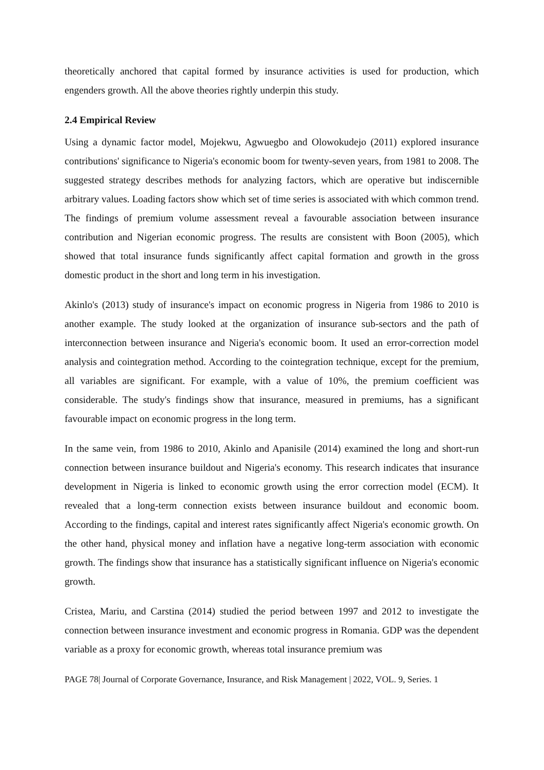theoretically anchored that capital formed by insurance activities is used for production, which engenders growth. All the above theories rightly underpin this study.
2.4 Empirical Review
Using a dynamic factor model, Mojekwu, Agwuegbo and Olowokudejo (2011) explored insurance contributions' significance to Nigeria's economic boom for twenty-seven years, from 1981 to 2008. The suggested strategy describes methods for analyzing factors, which are operative but indiscernible arbitrary values. Loading factors show which set of time series is associated with which common trend. The findings of premium volume assessment reveal a favourable association between insurance contribution and Nigerian economic progress. The results are consistent with Boon (2005), which showed that total insurance funds significantly affect capital formation and growth in the gross domestic product in the short and long term in his investigation.
Akinlo's (2013) study of insurance's impact on economic progress in Nigeria from 1986 to 2010 is another example. The study looked at the organization of insurance sub-sectors and the path of interconnection between insurance and Nigeria's economic boom. It used an error-correction model analysis and cointegration method. According to the cointegration technique, except for the premium, all variables are significant. For example, with a value of 10%, the premium coefficient was considerable. The study's findings show that insurance, measured in premiums, has a significant favourable impact on economic progress in the long term.
In the same vein, from 1986 to 2010, Akinlo and Apanisile (2014) examined the long and short-run connection between insurance buildout and Nigeria's economy. This research indicates that insurance development in Nigeria is linked to economic growth using the error correction model (ECM). It revealed that a long-term connection exists between insurance buildout and economic boom. According to the findings, capital and interest rates significantly affect Nigeria's economic growth. On the other hand, physical money and inflation have a negative long-term association with economic growth. The findings show that insurance has a statistically significant influence on Nigeria's economic growth.
Cristea, Mariu, and Carstina (2014) studied the period between 1997 and 2012 to investigate the connection between insurance investment and economic progress in Romania. GDP was the dependent variable as a proxy for economic growth, whereas total insurance premium was
PAGE 78| Journal of Corporate Governance, Insurance, and Risk Management | 2022, VOL. 9, Series. 1